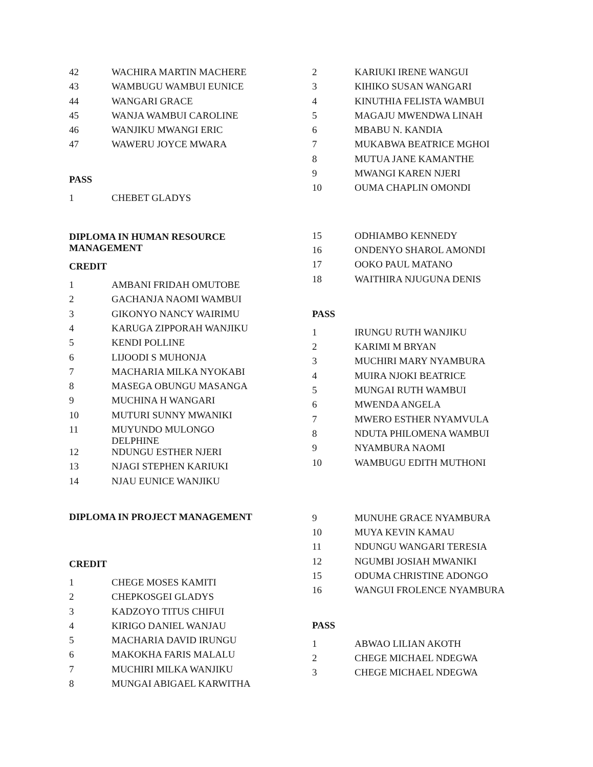| 42 | WACHIRA MARTIN MACHERE |
| 43 | WAMBUGU WAMBUI EUNICE |
| 44 | WANGARI GRACE |
| 45 | WANJA WAMBUI CAROLINE |
| 46 | WANJIKU MWANGI ERIC |
| 47 | WAWERU JOYCE MWARA |
PASS
| 1 | CHEBET GLADYS |
DIPLOMA IN HUMAN RESOURCE
MANAGEMENT
CREDIT
| 1 | AMBANI FRIDAH OMUTOBE |
| 2 | GACHANJA NAOMI WAMBUI |
| 3 | GIKONYO NANCY WAIRIMU |
| 4 | KARUGA ZIPPORAH WANJIKU |
| 5 | KENDI POLLINE |
| 6 | LIJOODI S MUHONJA |
| 7 | MACHARIA MILKA NYOKABI |
| 8 | MASEGA OBUNGU MASANGA |
| 9 | MUCHINA H WANGARI |
| 10 | MUTURI SUNNY MWANIKI |
| 11 | MUYUNDO MULONGO DELPHINE |
| 12 | NDUNGU ESTHER NJERI |
| 13 | NJAGI STEPHEN KARIUKI |
| 14 | NJAU EUNICE WANJIKU |
DIPLOMA IN PROJECT MANAGEMENT
CREDIT
| 1 | CHEGE MOSES KAMITI |
| 2 | CHEPKOSGEI GLADYS |
| 3 | KADZOYO TITUS CHIFUI |
| 4 | KIRIGO DANIEL WANJAU |
| 5 | MACHARIA DAVID IRUNGU |
| 6 | MAKOKHA FARIS MALALU |
| 7 | MUCHIRI MILKA WANJIKU |
| 8 | MUNGAI ABIGAEL KARWITHA |
| 2 | KARIUKI IRENE WANGUI |
| 3 | KIHIKO SUSAN WANGARI |
| 4 | KINUTHIA FELISTA WAMBUI |
| 5 | MAGAJU MWENDWA LINAH |
| 6 | MBABU N. KANDIA |
| 7 | MUKABWA BEATRICE MGHOI |
| 8 | MUTUA JANE KAMANTHE |
| 9 | MWANGI KAREN NJERI |
| 10 | OUMA CHAPLIN OMONDI |
| 15 | ODHIAMBO KENNEDY |
| 16 | ONDENYO SHAROL AMONDI |
| 17 | OOKO PAUL MATANO |
| 18 | WAITHIRA NJUGUNA DENIS |
PASS
| 1 | IRUNGU RUTH WANJIKU |
| 2 | KARIMI M BRYAN |
| 3 | MUCHIRI MARY NYAMBURA |
| 4 | MUIRA NJOKI BEATRICE |
| 5 | MUNGAI RUTH WAMBUI |
| 6 | MWENDA ANGELA |
| 7 | MWERO ESTHER NYAMVULA |
| 8 | NDUTA PHILOMENA WAMBUI |
| 9 | NYAMBURA NAOMI |
| 10 | WAMBUGU EDITH MUTHONI |
| 9 | MUNUHE GRACE NYAMBURA |
| 10 | MUYA KEVIN KAMAU |
| 11 | NDUNGU WANGARI TERESIA |
| 12 | NGUMBI JOSIAH MWANIKI |
| 15 | ODUMA CHRISTINE ADONGO |
| 16 | WANGUI FROLENCE NYAMBURA |
PASS
| 1 | ABWAO LILIAN AKOTH |
| 2 | CHEGE MICHAEL NDEGWA |
| 3 | CHEGE MICHAEL NDEGWA |